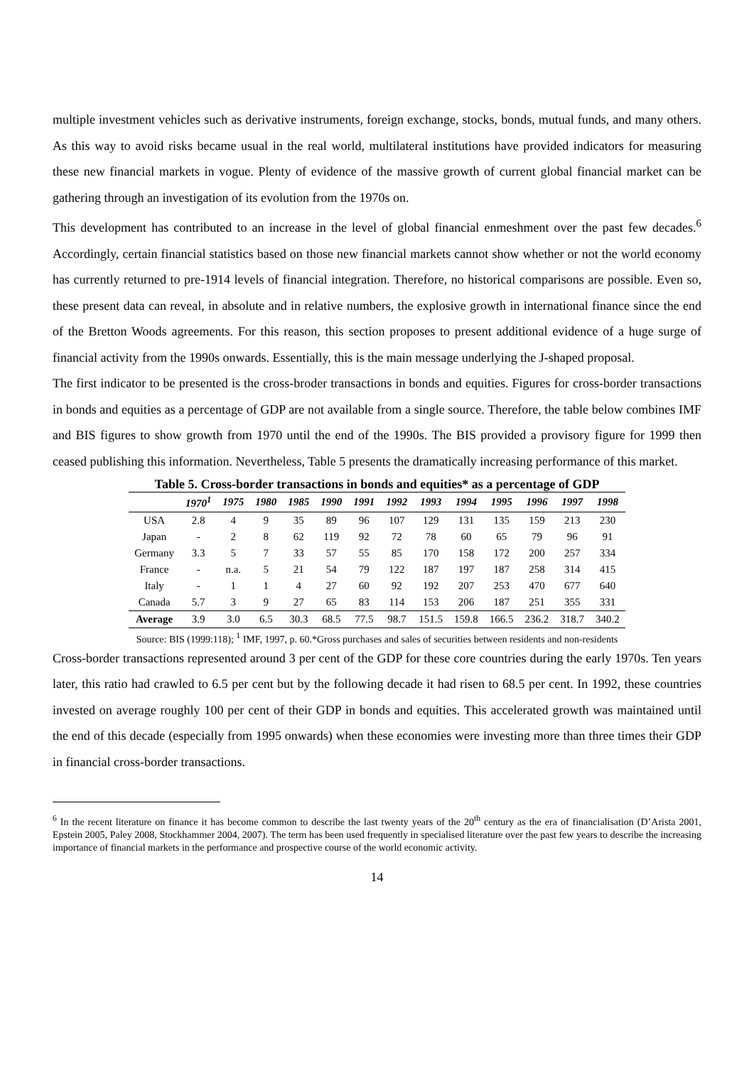multiple investment vehicles such as derivative instruments, foreign exchange, stocks, bonds, mutual funds, and many others. As this way to avoid risks became usual in the real world, multilateral institutions have provided indicators for measuring these new financial markets in vogue. Plenty of evidence of the massive growth of current global financial market can be gathering through an investigation of its evolution from the 1970s on.
This development has contributed to an increase in the level of global financial enmeshment over the past few decades.<sup>6</sup> Accordingly, certain financial statistics based on those new financial markets cannot show whether or not the world economy has currently returned to pre-1914 levels of financial integration. Therefore, no historical comparisons are possible. Even so, these present data can reveal, in absolute and in relative numbers, the explosive growth in international finance since the end of the Bretton Woods agreements. For this reason, this section proposes to present additional evidence of a huge surge of financial activity from the 1990s onwards. Essentially, this is the main message underlying the J-shaped proposal.
The first indicator to be presented is the cross-broder transactions in bonds and equities. Figures for cross-border transactions in bonds and equities as a percentage of GDP are not available from a single source. Therefore, the table below combines IMF and BIS figures to show growth from 1970 until the end of the 1990s. The BIS provided a provisory figure for 1999 then ceased publishing this information. Nevertheless, Table 5 presents the dramatically increasing performance of this market.
Table 5. Cross-border transactions in bonds and equities* as a percentage of GDP
| | 1970<sup>1</sup> | 1975 | 1980 | 1985 | 1990 | 1991 | 1992 | 1993 | 1994 | 1995 | 1996 | 1997 | 1998 |
| --- | --- | --- | --- | --- | --- | --- | --- | --- | --- | --- | --- | --- | --- |
| USA | 2.8 | 4 | 9 | 35 | 89 | 96 | 107 | 129 | 131 | 135 | 159 | 213 | 230 |
| Japan | - | 2 | 8 | 62 | 119 | 92 | 72 | 78 | 60 | 65 | 79 | 96 | 91 |
| Germany | 3.3 | 5 | 7 | 33 | 57 | 55 | 85 | 170 | 158 | 172 | 200 | 257 | 334 |
| France | - | n.a. | 5 | 21 | 54 | 79 | 122 | 187 | 197 | 187 | 258 | 314 | 415 |
| Italy | - | 1 | 1 | 4 | 27 | 60 | 92 | 192 | 207 | 253 | 470 | 677 | 640 |
| Canada | 5.7 | 3 | 9 | 27 | 65 | 83 | 114 | 153 | 206 | 187 | 251 | 355 | 331 |
| Average | 3.9 | 3.0 | 6.5 | 30.3 | 68.5 | 77.5 | 98.7 | 151.5 | 159.8 | 166.5 | 236.2 | 318.7 | 340.2 |
Source: BIS (1999:118); <sup>1</sup> IMF, 1997, p. 60.*Gross purchases and sales of securities between residents and non-residents
Cross-border transactions represented around 3 per cent of the GDP for these core countries during the early 1970s. Ten years later, this ratio had crawled to 6.5 per cent but by the following decade it had risen to 68.5 per cent. In 1992, these countries invested on average roughly 100 per cent of their GDP in bonds and equities. This accelerated growth was maintained until the end of this decade (especially from 1995 onwards) when these economies were investing more than three times their GDP in financial cross-border transactions.
<sup>6</sup> In the recent literature on finance it has become common to describe the last twenty years of the 20<sup>th</sup> century as the era of financialisation (D’Arista 2001, Epstein 2005, Paley 2008, Stockhammer 2004, 2007). The term has been used frequently in specialised literature over the past few years to describe the increasing importance of financial markets in the performance and prospective course of the world economic activity.
14